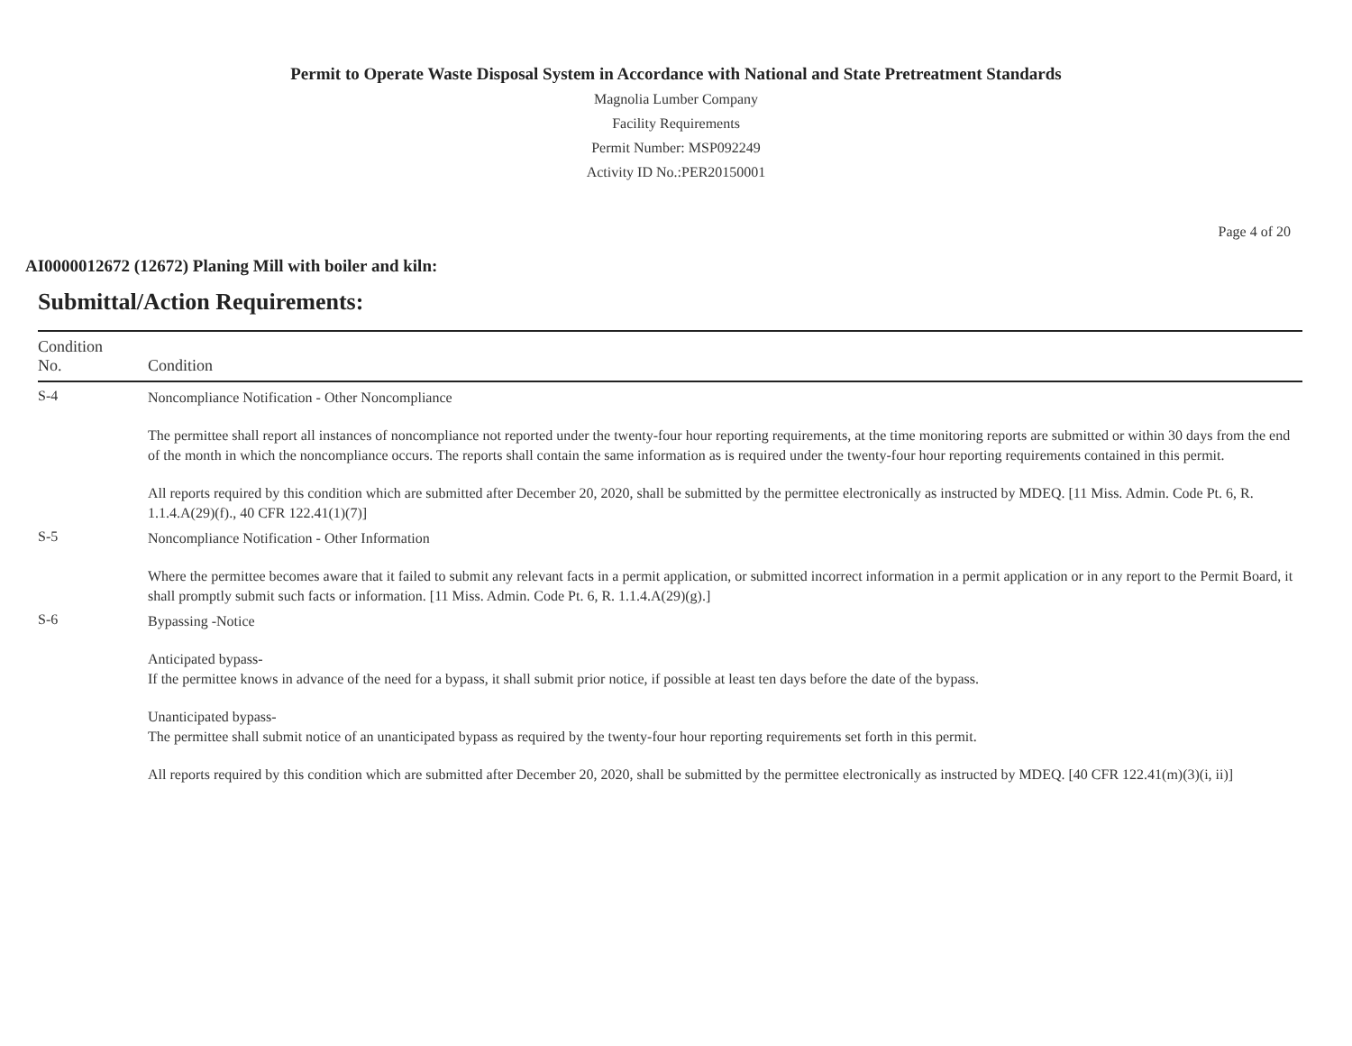Permit to Operate Waste Disposal System in Accordance with National and State Pretreatment Standards
Magnolia Lumber Company
Facility Requirements
Permit Number: MSP092249
Activity ID No.:PER20150001
Page 4 of 20
AI0000012672 (12672) Planing Mill with boiler and kiln:
Submittal/Action Requirements:
| Condition No. | Condition |
| --- | --- |
| S-4 | Noncompliance Notification - Other Noncompliance The permittee shall report all instances of noncompliance not reported under the twenty-four hour reporting requirements, at the time monitoring reports are submitted or within 30 days from the end of the month in which the noncompliance occurs. The reports shall contain the same information as is required under the twenty-four hour reporting requirements contained in this permit. All reports required by this condition which are submitted after December 20, 2020, shall be submitted by the permittee electronically as instructed by MDEQ. [11 Miss. Admin. Code Pt. 6, R. 1.1.4.A(29)(f)., 40 CFR 122.41(1)(7)] |
| S-5 | Noncompliance Notification - Other Information Where the permittee becomes aware that it failed to submit any relevant facts in a permit application, or submitted incorrect information in a permit application or in any report to the Permit Board, it shall promptly submit such facts or information. [11 Miss. Admin. Code Pt. 6, R. 1.1.4.A(29)(g).] |
| S-6 | Bypassing -Notice Anticipated bypass- If the permittee knows in advance of the need for a bypass, it shall submit prior notice, if possible at least ten days before the date of the bypass. Unanticipated bypass- The permittee shall submit notice of an unanticipated bypass as required by the twenty-four hour reporting requirements set forth in this permit. All reports required by this condition which are submitted after December 20, 2020, shall be submitted by the permittee electronically as instructed by MDEQ. [40 CFR 122.41(m)(3)(i, ii)] |